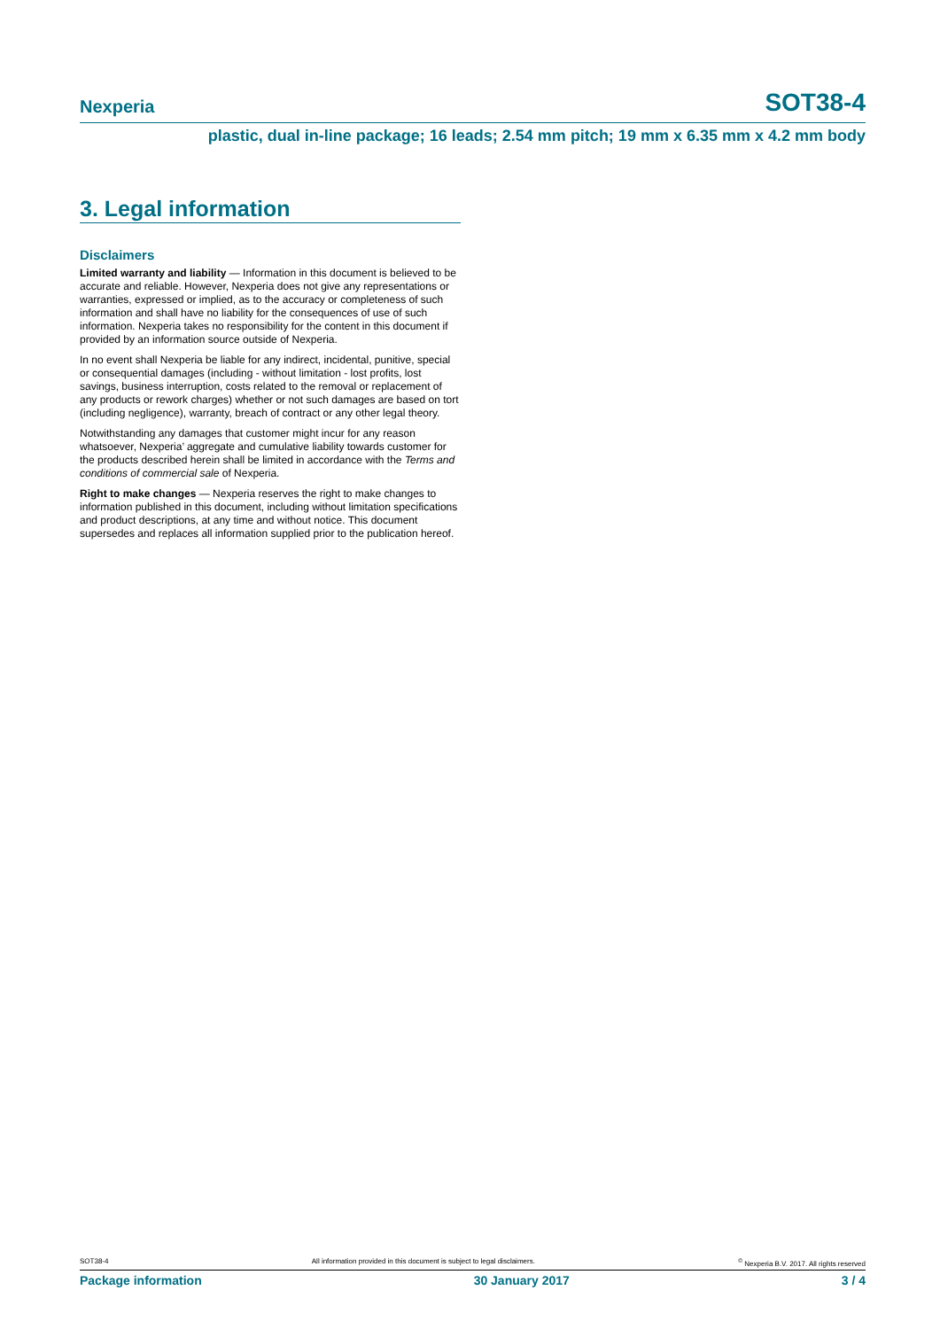Nexperia SOT38-4
plastic, dual in-line package; 16 leads; 2.54 mm pitch; 19 mm x 6.35 mm x 4.2 mm body
3. Legal information
Disclaimers
Limited warranty and liability — Information in this document is believed to be accurate and reliable. However, Nexperia does not give any representations or warranties, expressed or implied, as to the accuracy or completeness of such information and shall have no liability for the consequences of use of such information. Nexperia takes no responsibility for the content in this document if provided by an information source outside of Nexperia.
In no event shall Nexperia be liable for any indirect, incidental, punitive, special or consequential damages (including - without limitation - lost profits, lost savings, business interruption, costs related to the removal or replacement of any products or rework charges) whether or not such damages are based on tort (including negligence), warranty, breach of contract or any other legal theory.
Notwithstanding any damages that customer might incur for any reason whatsoever, Nexperia’ aggregate and cumulative liability towards customer for the products described herein shall be limited in accordance with the Terms and conditions of commercial sale of Nexperia.
Right to make changes — Nexperia reserves the right to make changes to information published in this document, including without limitation specifications and product descriptions, at any time and without notice. This document supersedes and replaces all information supplied prior to the publication hereof.
SOT38-4 All information provided in this document is subject to legal disclaimers.<sup>©</sup> Nexperia B.V. 2017. All rights reserved
Package information 30 January 2017 3 / 4